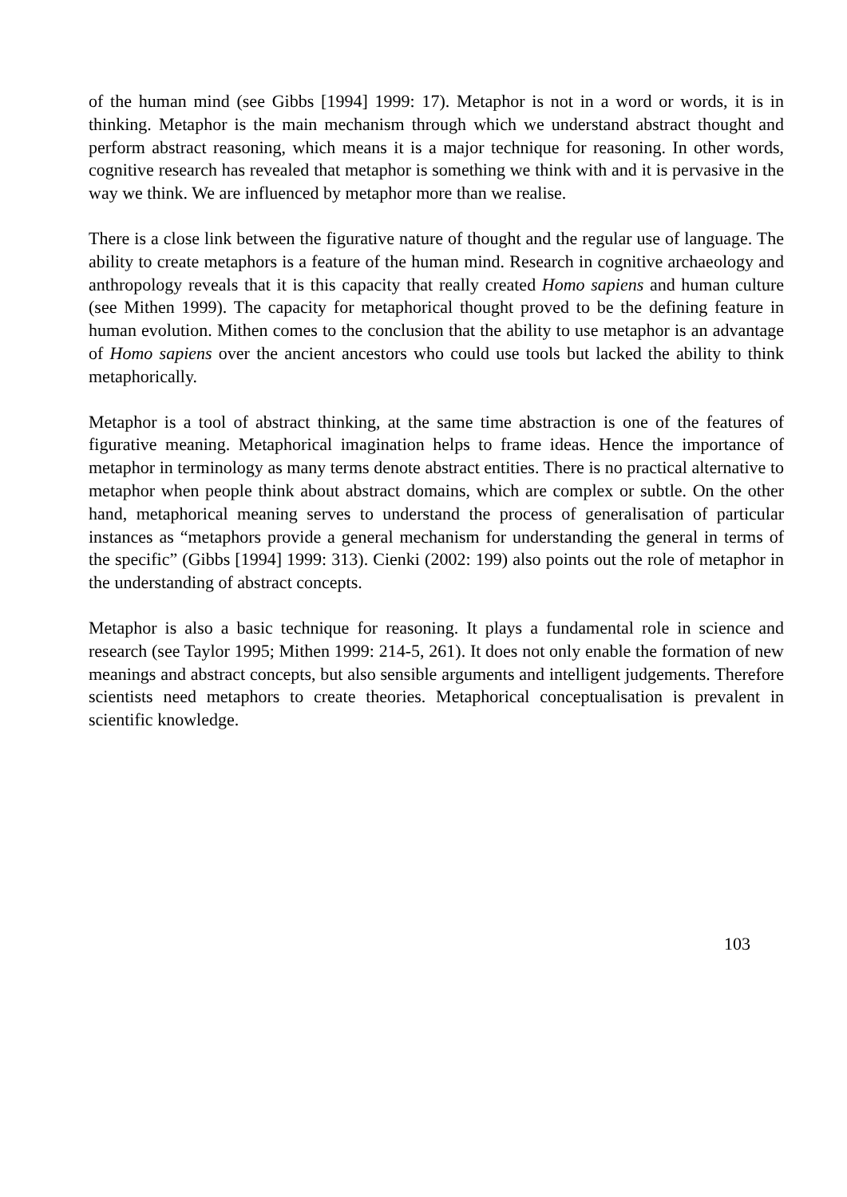of the human mind (see Gibbs [1994] 1999: 17). Metaphor is not in a word or words, it is in thinking. Metaphor is the main mechanism through which we understand abstract thought and perform abstract reasoning, which means it is a major technique for reasoning. In other words, cognitive research has revealed that metaphor is something we think with and it is pervasive in the way we think. We are influenced by metaphor more than we realise.
There is a close link between the figurative nature of thought and the regular use of language. The ability to create metaphors is a feature of the human mind. Research in cognitive archaeology and anthropology reveals that it is this capacity that really created Homo sapiens and human culture (see Mithen 1999). The capacity for metaphorical thought proved to be the defining feature in human evolution. Mithen comes to the conclusion that the ability to use metaphor is an advantage of Homo sapiens over the ancient ancestors who could use tools but lacked the ability to think metaphorically.
Metaphor is a tool of abstract thinking, at the same time abstraction is one of the features of figurative meaning. Metaphorical imagination helps to frame ideas. Hence the importance of metaphor in terminology as many terms denote abstract entities. There is no practical alternative to metaphor when people think about abstract domains, which are complex or subtle. On the other hand, metaphorical meaning serves to understand the process of generalisation of particular instances as “metaphors provide a general mechanism for understanding the general in terms of the specific” (Gibbs [1994] 1999: 313). Cienki (2002: 199) also points out the role of metaphor in the understanding of abstract concepts.
Metaphor is also a basic technique for reasoning. It plays a fundamental role in science and research (see Taylor 1995; Mithen 1999: 214-5, 261). It does not only enable the formation of new meanings and abstract concepts, but also sensible arguments and intelligent judgements. Therefore scientists need metaphors to create theories. Metaphorical conceptualisation is prevalent in scientific knowledge.
103